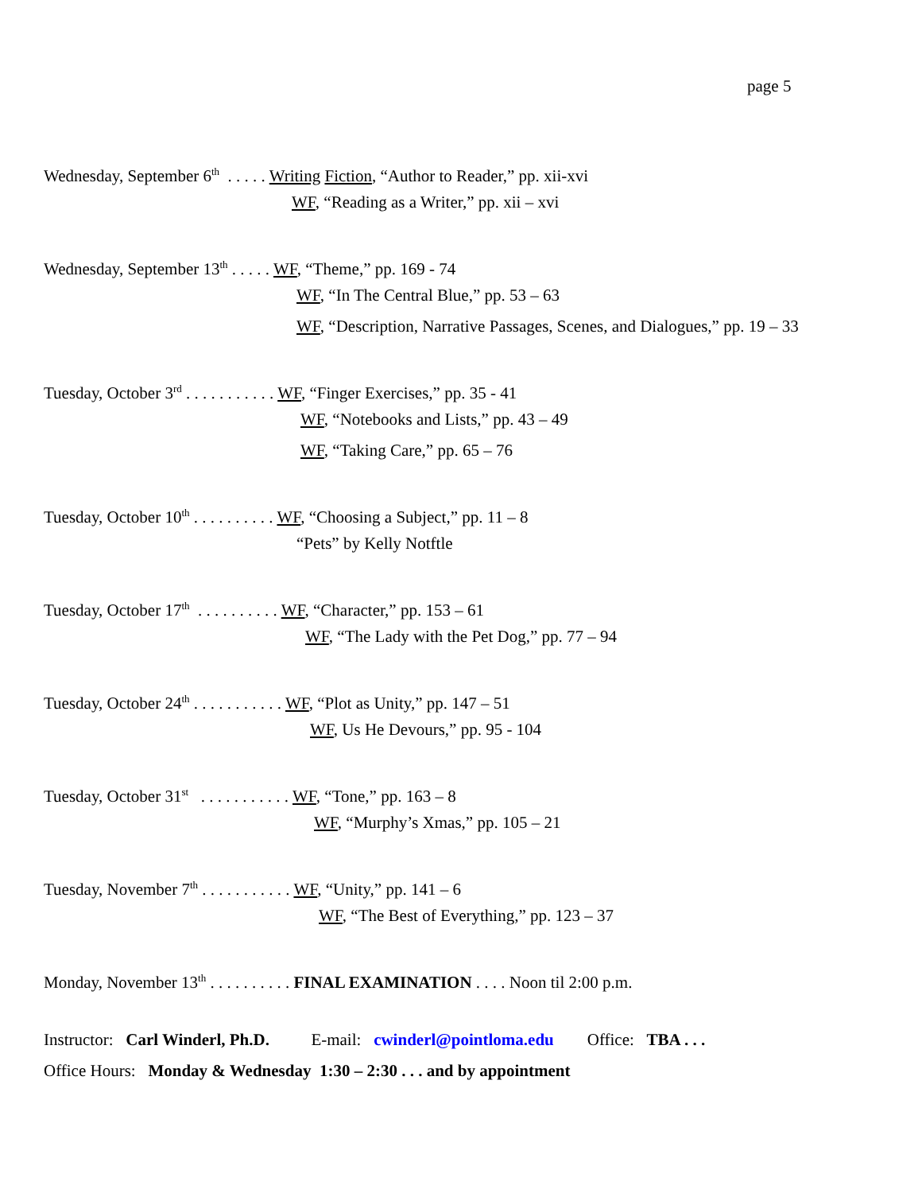page 5
Wednesday, September 6<sup>th</sup> . . . . . Writing Fiction, “Author to Reader,” pp. xii-xvi
WF, “Reading as a Writer,” pp. xii – xvi
Wednesday, September 13<sup>th</sup> . . . . . WF, “Theme,” pp. 169 - 74
WF, “In The Central Blue,” pp. 53 – 63
WF, “Description, Narrative Passages, Scenes, and Dialogues,” pp. 19 – 33
Tuesday, October 3<sup>rd</sup> . . . . . . . . . . . WF, “Finger Exercises,” pp. 35 - 41
WF, “Notebooks and Lists,” pp. 43 – 49
WF, “Taking Care,” pp. 65 – 76
Tuesday, October 10<sup>th</sup> . . . . . . . . . . WF, “Choosing a Subject,” pp. 11 – 8
“Pets” by Kelly Notftle
Tuesday, October 17<sup>th</sup> . . . . . . . . . . WF, “Character,” pp. 153 – 61
WF, “The Lady with the Pet Dog,” pp. 77 – 94
Tuesday, October 24<sup>th</sup> . . . . . . . . . . . WF, “Plot as Unity,” pp. 147 – 51
WF, Us He Devours,” pp. 95 - 104
Tuesday, October 31<sup>st</sup> . . . . . . . . . . . WF, “Tone,” pp. 163 – 8
WF, “Murphy’s Xmas,” pp. 105 – 21
Tuesday, November 7<sup>th</sup> . . . . . . . . . . . WF, “Unity,” pp. 141 – 6
WF, “The Best of Everything,” pp. 123 – 37
Monday, November 13<sup>th</sup> . . . . . . . . . . FINAL EXAMINATION . . . . Noon til 2:00 p.m.
Instructor: Carl Winderl, Ph.D. E-mail: cwinderl@pointloma.edu Office: TBA . . .
Office Hours: Monday & Wednesday 1:30 – 2:30 . . . and by appointment